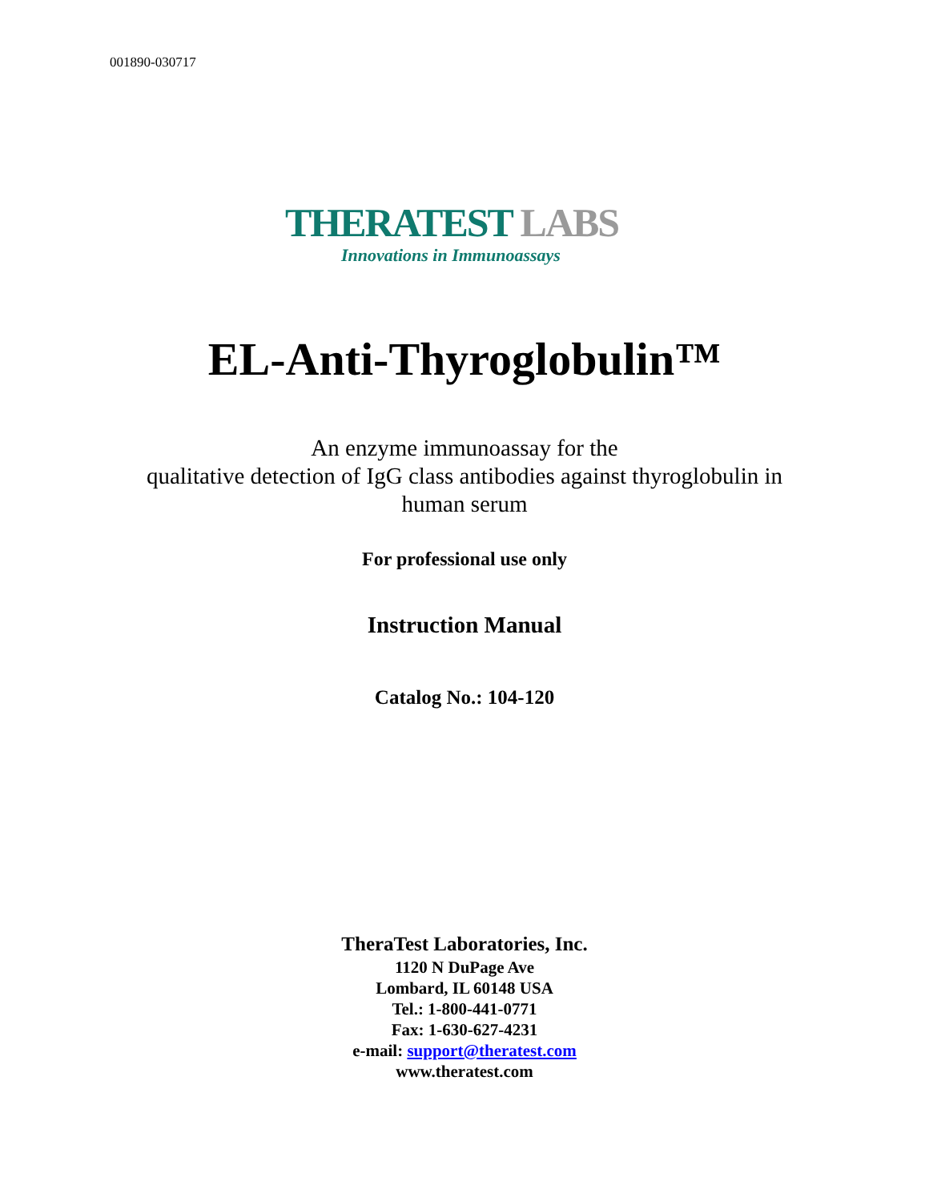001890-030717
THERATEST LABS
Innovations in Immunoassays
EL-Anti-Thyroglobulin™
An enzyme immunoassay for the
qualitative detection of IgG class antibodies against thyroglobulin in
human serum
For professional use only
Instruction Manual
Catalog No.: 104-120
TheraTest Laboratories, Inc.
1120 N DuPage Ave
Lombard, IL 60148 USA
Tel.: 1-800-441-0771
Fax: 1-630-627-4231
e-mail: support@theratest.com
www.theratest.com